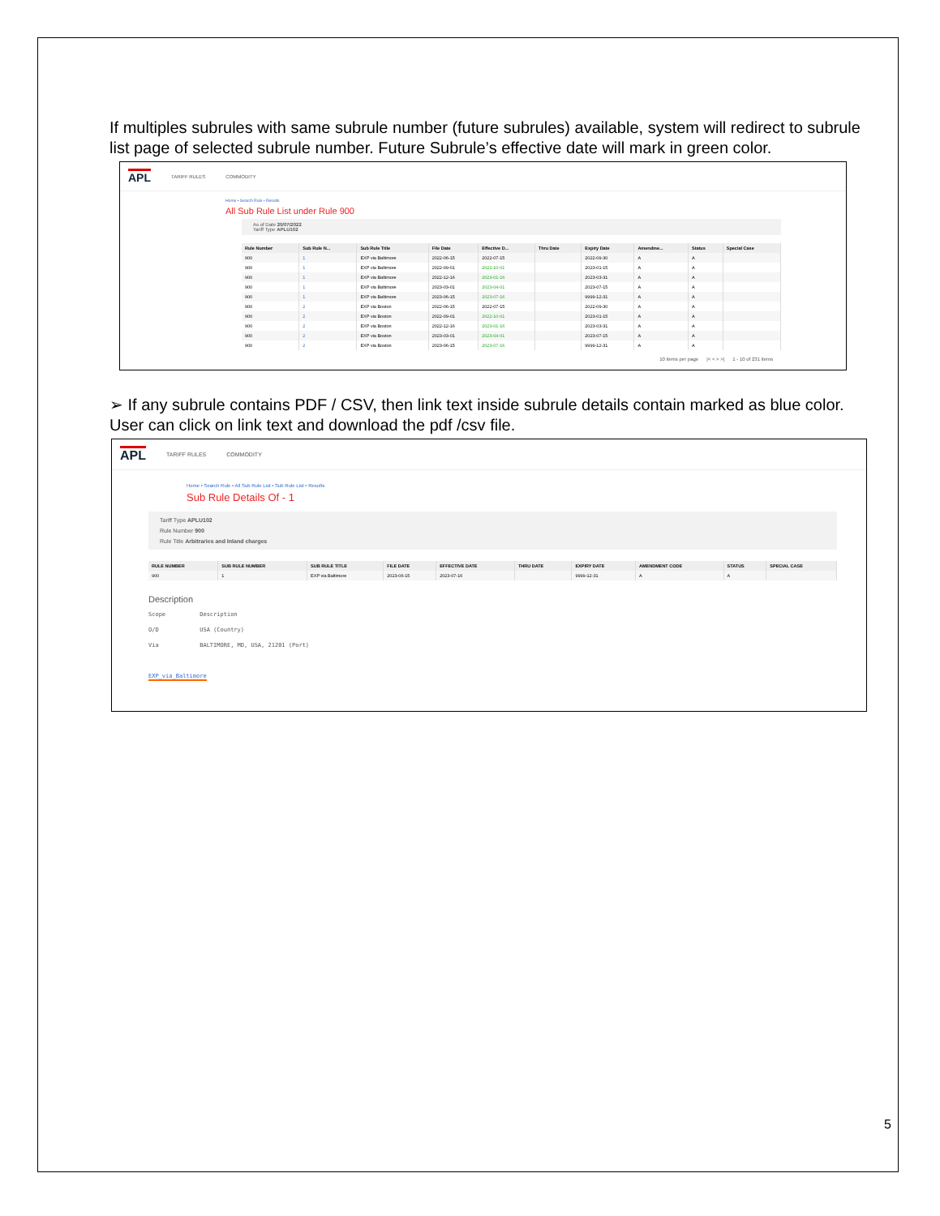If multiples subrules with same subrule number (future subrules) available, system will redirect to subrule list page of selected subrule number. Future Subrule’s effective date will mark in green color.
APL TARIFF RULES COMMODITY
Home • Search Rule • Results
All Sub Rule List under Rule 900
As of Date 20/07/2022
Tariff Type APLU102
| Rule Number | Sub Rule N... | Sub Rule Title | File Date | Effective D... | Thru Date | Expiry Date | Amendme... | Status | Special Case |
| --- | --- | --- | --- | --- | --- | --- | --- | --- | --- |
| 900 | 1 | EXP via Baltimore | 2022-06-15 | 2022-07-15 | | 2022-09-30 | A | A | |
| 900 | 1 | EXP via Baltimore | 2022-09-01 | 2022-10-01 | | 2023-01-15 | A | A | |
| 900 | 1 | EXP via Baltimore | 2022-12-16 | 2023-01-16 | | 2023-03-31 | A | A | |
| 900 | 1 | EXP via Baltimore | 2023-03-01 | 2023-04-01 | | 2023-07-15 | A | A | |
| 900 | 1 | EXP via Baltimore | 2023-06-15 | 2023-07-16 | | 9999-12-31 | A | A | |
| 900 | 2 | EXP via Boston | 2022-06-15 | 2022-07-15 | | 2022-09-30 | A | A | |
| 900 | 2 | EXP via Boston | 2022-09-01 | 2022-10-01 | | 2023-01-15 | A | A | |
| 900 | 2 | EXP via Boston | 2022-12-16 | 2023-01-16 | | 2023-03-31 | A | A | |
| 900 | 2 | EXP via Boston | 2023-03-01 | 2023-04-01 | | 2023-07-15 | A | A | |
| 900 | 2 | EXP via Boston | 2023-06-15 | 2023-07-16 | | 9999-12-31 | A | A | |
10 items per page |< < > >| 1 - 10 of 231 items
➢ If any subrule contains PDF / CSV, then link text inside subrule details contain marked as blue color. User can click on link text and download the pdf /csv file.
APL TARIFF RULES COMMODITY
Home • Search Rule • All Sub Rule List • Sub Rule List • Results
Sub Rule Details Of - 1
Tariff Type APLU102
Rule Number 900
Rule Title Arbitraries and Inland charges
| RULE NUMBER | SUB RULE NUMBER | SUB RULE TITLE | FILE DATE | EFFECTIVE DATE | THRU DATE | EXPIRY DATE | AMENDMENT CODE | STATUS | SPECIAL CASE |
| --- | --- | --- | --- | --- | --- | --- | --- | --- | --- |
| 900 | 1 | EXP via Baltimore | 2023-06-15 | 2023-07-16 | | 9999-12-31 | A | A | |
Description
Scope Description
O/D USA (Country)
Via BALTIMORE, MD, USA, 21201 (Port)
EXP_via_Baltimore
5